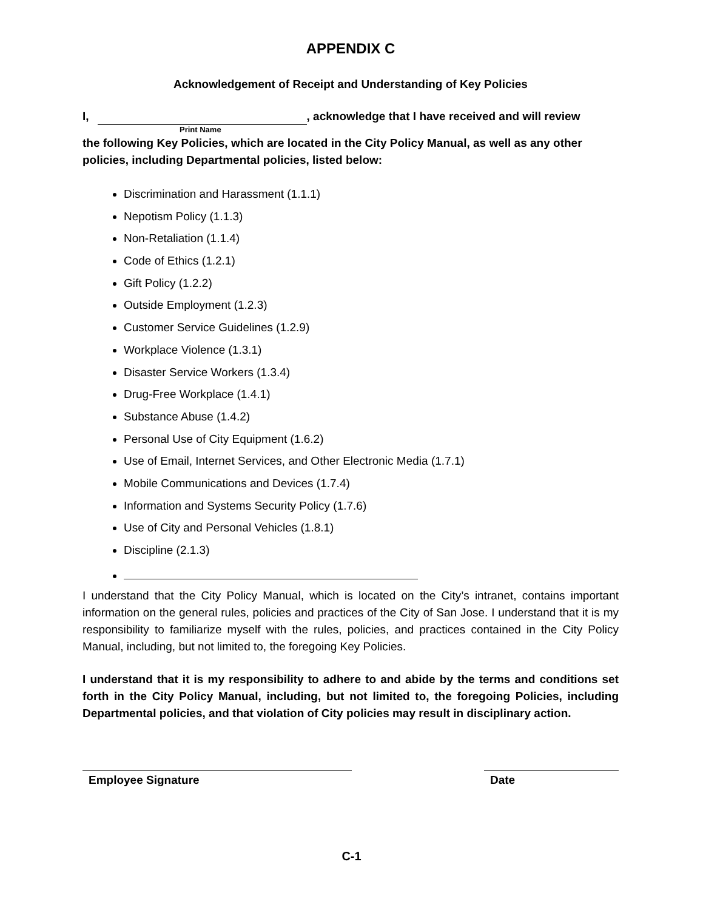APPENDIX C
Acknowledgement of Receipt and Understanding of Key Policies
I, , acknowledge that I have received and will review
Print Name
the following Key Policies, which are located in the City Policy Manual, as well as any other policies, including Departmental policies, listed below:
Discrimination and Harassment (1.1.1)
Nepotism Policy (1.1.3)
Non-Retaliation (1.1.4)
Code of Ethics (1.2.1)
Gift Policy (1.2.2)
Outside Employment (1.2.3)
Customer Service Guidelines (1.2.9)
Workplace Violence (1.3.1)
Disaster Service Workers (1.3.4)
Drug-Free Workplace (1.4.1)
Substance Abuse (1.4.2)
Personal Use of City Equipment (1.6.2)
Use of Email, Internet Services, and Other Electronic Media (1.7.1)
Mobile Communications and Devices (1.7.4)
Information and Systems Security Policy (1.7.6)
Use of City and Personal Vehicles (1.8.1)
Discipline (2.1.3)
I understand that the City Policy Manual, which is located on the City’s intranet, contains important information on the general rules, policies and practices of the City of San Jose. I understand that it is my responsibility to familiarize myself with the rules, policies, and practices contained in the City Policy Manual, including, but not limited to, the foregoing Key Policies.
I understand that it is my responsibility to adhere to and abide by the terms and conditions set forth in the City Policy Manual, including, but not limited to, the foregoing Policies, including Departmental policies, and that violation of City policies may result in disciplinary action.
Employee Signature Date
C-1